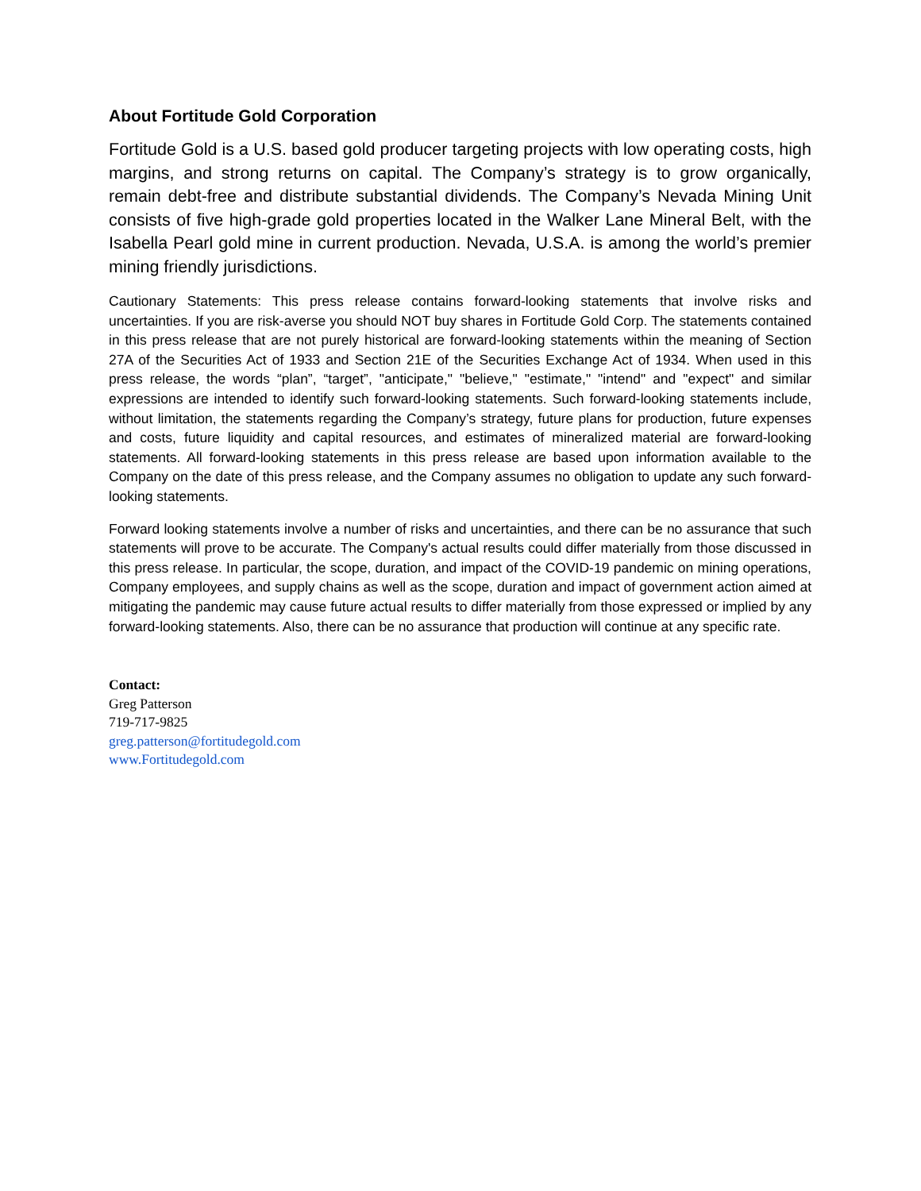About Fortitude Gold Corporation
Fortitude Gold is a U.S. based gold producer targeting projects with low operating costs, high margins, and strong returns on capital. The Company’s strategy is to grow organically, remain debt-free and distribute substantial dividends. The Company’s Nevada Mining Unit consists of five high-grade gold properties located in the Walker Lane Mineral Belt, with the Isabella Pearl gold mine in current production. Nevada, U.S.A. is among the world’s premier mining friendly jurisdictions.
Cautionary Statements: This press release contains forward-looking statements that involve risks and uncertainties. If you are risk-averse you should NOT buy shares in Fortitude Gold Corp. The statements contained in this press release that are not purely historical are forward-looking statements within the meaning of Section 27A of the Securities Act of 1933 and Section 21E of the Securities Exchange Act of 1934. When used in this press release, the words “plan”, “target”, "anticipate," "believe," "estimate," "intend" and "expect" and similar expressions are intended to identify such forward-looking statements. Such forward-looking statements include, without limitation, the statements regarding the Company’s strategy, future plans for production, future expenses and costs, future liquidity and capital resources, and estimates of mineralized material are forward-looking statements. All forward-looking statements in this press release are based upon information available to the Company on the date of this press release, and the Company assumes no obligation to update any such forward-looking statements.
Forward looking statements involve a number of risks and uncertainties, and there can be no assurance that such statements will prove to be accurate. The Company's actual results could differ materially from those discussed in this press release. In particular, the scope, duration, and impact of the COVID-19 pandemic on mining operations, Company employees, and supply chains as well as the scope, duration and impact of government action aimed at mitigating the pandemic may cause future actual results to differ materially from those expressed or implied by any forward-looking statements. Also, there can be no assurance that production will continue at any specific rate.
Contact:
Greg Patterson
719-717-9825
greg.patterson@fortitudegold.com
www.Fortitudegold.com